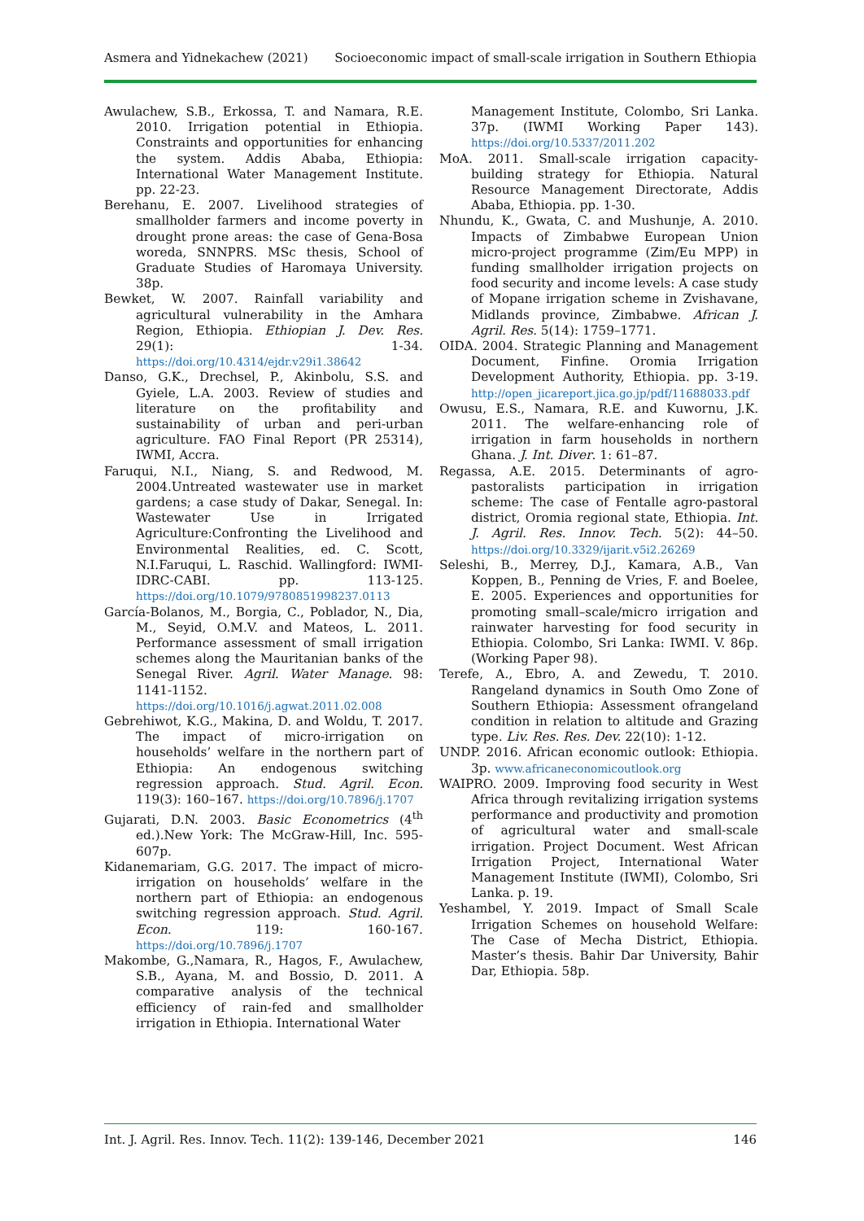Asmera and Yidnekachew (2021) Socioeconomic impact of small-scale irrigation in Southern Ethiopia
Awulachew, S.B., Erkossa, T. and Namara, R.E. 2010. Irrigation potential in Ethiopia. Constraints and opportunities for enhancing the system. Addis Ababa, Ethiopia: International Water Management Institute. pp. 22-23.
Berehanu, E. 2007. Livelihood strategies of smallholder farmers and income poverty in drought prone areas: the case of Gena-Bosa woreda, SNNPRS. MSc thesis, School of Graduate Studies of Haromaya University. 38p.
Bewket, W. 2007. Rainfall variability and agricultural vulnerability in the Amhara Region, Ethiopia. Ethiopian J. Dev. Res. 29(1): 1-34. https://doi.org/10.4314/ejdr.v29i1.38642
Danso, G.K., Drechsel, P., Akinbolu, S.S. and Gyiele, L.A. 2003. Review of studies and literature on the profitability and sustainability of urban and peri-urban agriculture. FAO Final Report (PR 25314), IWMI, Accra.
Faruqui, N.I., Niang, S. and Redwood, M. 2004.Untreated wastewater use in market gardens; a case study of Dakar, Senegal. In: Wastewater Use in Irrigated Agriculture:Confronting the Livelihood and Environmental Realities, ed. C. Scott, N.I.Faruqui, L. Raschid. Wallingford: IWMI-IDRC-CABI. pp. 113-125. https://doi.org/10.1079/9780851998237.0113
García-Bolanos, M., Borgia, C., Poblador, N., Dia, M., Seyid, O.M.V. and Mateos, L. 2011. Performance assessment of small irrigation schemes along the Mauritanian banks of the Senegal River. Agril. Water Manage. 98: 1141-1152. https://doi.org/10.1016/j.agwat.2011.02.008
Gebrehiwot, K.G., Makina, D. and Woldu, T. 2017. The impact of micro-irrigation on households’ welfare in the northern part of Ethiopia: An endogenous switching regression approach. Stud. Agril. Econ. 119(3): 160–167. https://doi.org/10.7896/j.1707
Gujarati, D.N. 2003. Basic Econometrics (4<sup>th</sup> ed.).New York: The McGraw-Hill, Inc. 595-607p.
Kidanemariam, G.G. 2017. The impact of micro-irrigation on households’ welfare in the northern part of Ethiopia: an endogenous switching regression approach. Stud. Agril. Econ. 119: 160-167. https://doi.org/10.7896/j.1707
Makombe, G.,Namara, R., Hagos, F., Awulachew, S.B., Ayana, M. and Bossio, D. 2011. A comparative analysis of the technical efficiency of rain-fed and smallholder irrigation in Ethiopia. International Water
Management Institute, Colombo, Sri Lanka. 37p. (IWMI Working Paper 143). https://doi.org/10.5337/2011.202
MoA. 2011. Small-scale irrigation capacity-building strategy for Ethiopia. Natural Resource Management Directorate, Addis Ababa, Ethiopia. pp. 1-30.
Nhundu, K., Gwata, C. and Mushunje, A. 2010. Impacts of Zimbabwe European Union micro-project programme (Zim/Eu MPP) in funding smallholder irrigation projects on food security and income levels: A case study of Mopane irrigation scheme in Zvishavane, Midlands province, Zimbabwe. African J. Agril. Res. 5(14): 1759–1771.
OIDA. 2004. Strategic Planning and Management Document, Finfine. Oromia Irrigation Development Authority, Ethiopia. pp. 3-19. http://open_jicareport.jica.go.jp/pdf/11688033.pdf
Owusu, E.S., Namara, R.E. and Kuwornu, J.K. 2011. The welfare-enhancing role of irrigation in farm households in northern Ghana. J. Int. Diver. 1: 61–87.
Regassa, A.E. 2015. Determinants of agro-pastoralists participation in irrigation scheme: The case of Fentalle agro-pastoral district, Oromia regional state, Ethiopia. Int. J. Agril. Res. Innov. Tech. 5(2): 44–50. https://doi.org/10.3329/ijarit.v5i2.26269
Seleshi, B., Merrey, D.J., Kamara, A.B., Van Koppen, B., Penning de Vries, F. and Boelee, E. 2005. Experiences and opportunities for promoting small–scale/micro irrigation and rainwater harvesting for food security in Ethiopia. Colombo, Sri Lanka: IWMI. V. 86p. (Working Paper 98).
Terefe, A., Ebro, A. and Zewedu, T. 2010. Rangeland dynamics in South Omo Zone of Southern Ethiopia: Assessment ofrangeland condition in relation to altitude and Grazing type. Liv. Res. Res. Dev. 22(10): 1-12.
UNDP. 2016. African economic outlook: Ethiopia. 3p. www.africaneconomicoutlook.org
WAIPRO. 2009. Improving food security in West Africa through revitalizing irrigation systems performance and productivity and promotion of agricultural water and small-scale irrigation. Project Document. West African Irrigation Project, International Water Management Institute (IWMI), Colombo, Sri Lanka. p. 19.
Yeshambel, Y. 2019. Impact of Small Scale Irrigation Schemes on household Welfare: The Case of Mecha District, Ethiopia. Master’s thesis. Bahir Dar University, Bahir Dar, Ethiopia. 58p.
Int. J. Agril. Res. Innov. Tech. 11(2): 139-146, December 2021 146